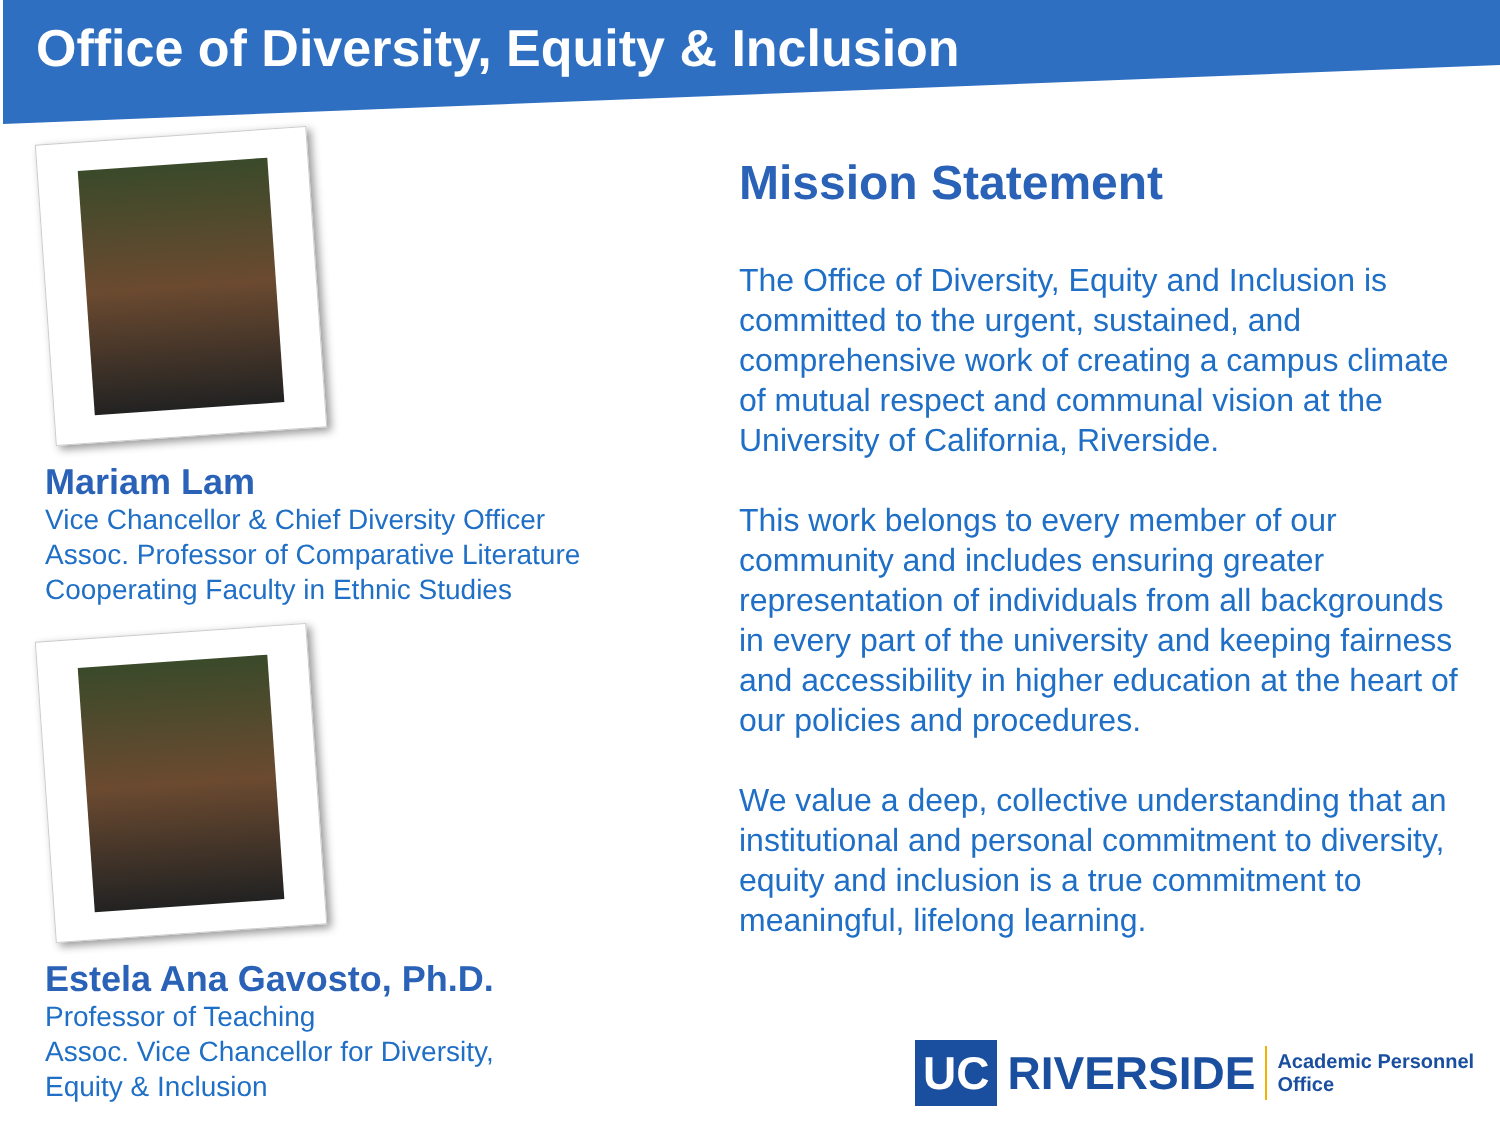Office of Diversity, Equity & Inclusion
Mariam Lam
Vice Chancellor & Chief Diversity Officer
Assoc. Professor of Comparative Literature
Cooperating Faculty in Ethnic Studies
Estela Ana Gavosto, Ph.D.
Professor of Teaching
Assoc. Vice Chancellor for Diversity,
Equity & Inclusion
Mission Statement
The Office of Diversity, Equity and Inclusion is committed to the urgent, sustained, and comprehensive work of creating a campus climate of mutual respect and communal vision at the University of California, Riverside.
This work belongs to every member of our community and includes ensuring greater representation of individuals from all backgrounds in every part of the university and keeping fairness and accessibility in higher education at the heart of our policies and procedures.
We value a deep, collective understanding that an institutional and personal commitment to diversity, equity and inclusion is a true commitment to meaningful, lifelong learning.
UC RIVERSIDE Academic Personnel Office